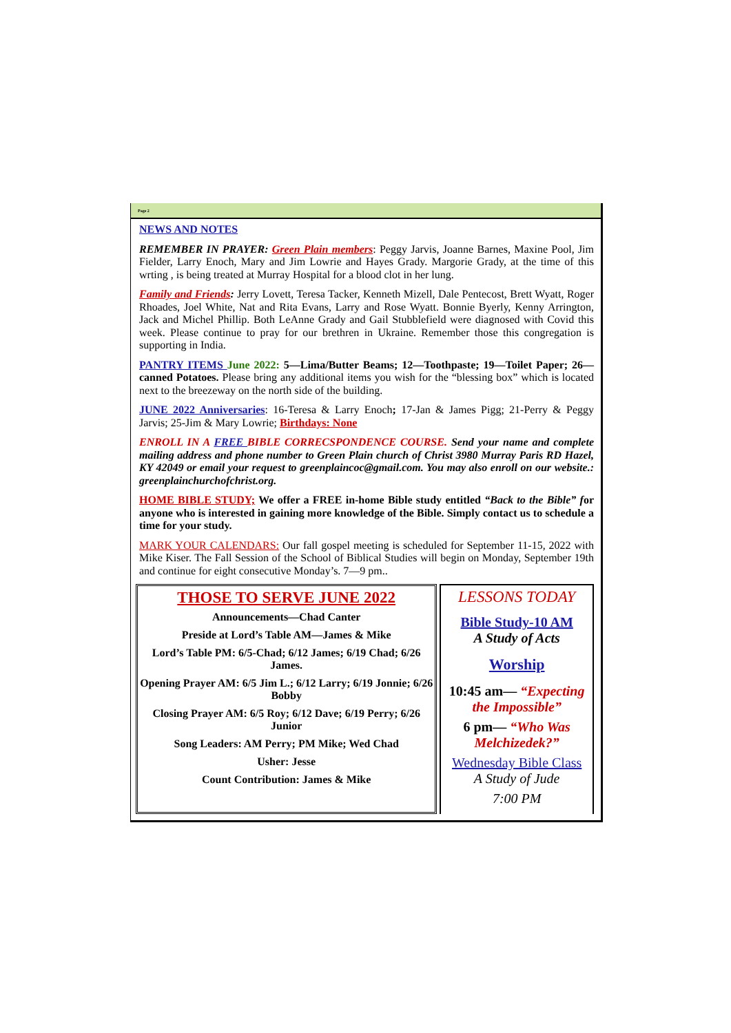Page 2
NEWS AND NOTES
REMEMBER IN PRAYER: Green Plain members: Peggy Jarvis, Joanne Barnes, Maxine Pool, Jim Fielder, Larry Enoch, Mary and Jim Lowrie and Hayes Grady. Margorie Grady, at the time of this wrting , is being treated at Murray Hospital for a blood clot in her lung.
Family and Friends: Jerry Lovett, Teresa Tacker, Kenneth Mizell, Dale Pentecost, Brett Wyatt, Roger Rhoades, Joel White, Nat and Rita Evans, Larry and Rose Wyatt. Bonnie Byerly, Kenny Arrington, Jack and Michel Phillip. Both LeAnne Grady and Gail Stubblefield were diagnosed with Covid this week. Please continue to pray for our brethren in Ukraine. Remember those this congregation is supporting in India.
PANTRY ITEMS June 2022: 5—Lima/Butter Beams; 12—Toothpaste; 19—Toilet Paper; 26—canned Potatoes. Please bring any additional items you wish for the “blessing box” which is located next to the breezeway on the north side of the building.
JUNE 2022 Anniversaries: 16-Teresa & Larry Enoch; 17-Jan & James Pigg; 21-Perry & Peggy Jarvis; 25-Jim & Mary Lowrie; Birthdays: None
ENROLL IN A FREE BIBLE CORRECSPONDENCE COURSE. Send your name and complete mailing address and phone number to Green Plain church of Christ 3980 Murray Paris RD Hazel, KY 42049 or email your request to greenplaincoc@gmail.com. You may also enroll on our website.: greenplainchurchofchrist.org.
HOME BIBLE STUDY; We offer a FREE in-home Bible study entitled “Back to the Bible” for anyone who is interested in gaining more knowledge of the Bible. Simply contact us to schedule a time for your study.
MARK YOUR CALENDARS: Our fall gospel meeting is scheduled for September 11-15, 2022 with Mike Kiser. The Fall Session of the School of Biblical Studies will begin on Monday, September 19th and continue for eight consecutive Monday’s. 7—9 pm..
THOSE TO SERVE JUNE 2022
Announcements—Chad Canter
Preside at Lord’s Table AM—James & Mike
Lord’s Table PM: 6/5-Chad; 6/12 James; 6/19 Chad; 6/26 James.
Opening Prayer AM: 6/5 Jim L.; 6/12 Larry; 6/19 Jonnie; 6/26 Bobby
Closing Prayer AM: 6/5 Roy; 6/12 Dave; 6/19 Perry; 6/26 Junior
Song Leaders: AM Perry; PM Mike; Wed Chad
Usher: Jesse
Count Contribution: James & Mike
LESSONS TODAY
Bible Study-10 AM
A Study of Acts
Worship
10:45 am— “Expecting the Impossible”
6 pm— “Who Was Melchizedek?”
Wednesday Bible Class
A Study of Jude
7:00 PM